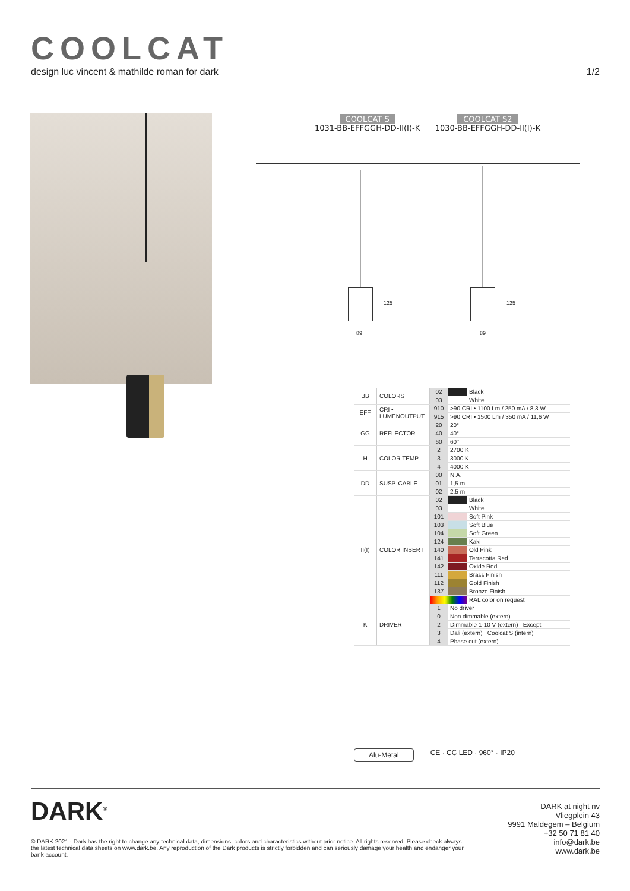COOLCAT
design luc vincent & mathilde roman for dark 1/2
COOLCAT S
1031-BB-EFFGGH-DD-II(I)-K
COOLCAT S2
1030-BB-EFFGGH-DD-II(I)-K
125
89
125
89
| BB | COLORS | 02 | | Black |
| | | 03 | | White |
| EFF | CRI • LUMENOUTPUT | 910 | >90 CRI • 1100 Lm / 250 mA / 8,3 W | |
| | | 915 | >90 CRI • 1500 Lm / 350 mA / 11,6 W | |
| GG | REFLECTOR | 20 | 20° | |
| | | 40 | 40° | |
| | | 60 | 60° | |
| H | COLOR TEMP. | 2 | 2700 K | |
| | | 3 | 3000 K | |
| | | 4 | 4000 K | |
| DD | SUSP. CABLE | 00 | N.A. | |
| | | 01 | 1,5 m | |
| | | 02 | 2,5 m | |
| II(I) | COLOR INSERT | 02 | | Black |
| | | 03 | | White |
| | | 101 | | Soft Pink |
| | | 103 | | Soft Blue |
| | | 104 | | Soft Green |
| | | 124 | | Kaki |
| | | 140 | | Old Pink |
| | | 141 | | Terracotta Red |
| | | 142 | | Oxide Red |
| | | 111 | | Brass Finish |
| | | 112 | | Gold Finish |
| | | 137 | | Bronze Finish |
| | | | | RAL color on request |
| K | DRIVER | 1 | No driver | |
| | | 0 | Non dimmable (extern) | |
| | | 2 | Dimmable 1-10 V (extern) Except | |
| | | 3 | Dali (extern) Coolcat S (intern) | |
| | | 4 | Phase cut (extern) | |
Alu-Metal
CE · CC LED · 960° · IP20
DARK<sup>®</sup>
© DARK 2021 - Dark has the right to change any technical data, dimensions, colors and characteristics without prior notice. All rights reserved. Please check always the latest technical data sheets on www.dark.be. Any reproduction of the Dark products is strictly forbidden and can seriously damage your health and endanger your bank account.
DARK at night nv
Vliegplein 43
9991 Maldegem – Belgium
+32 50 71 81 40
info@dark.be
www.dark.be